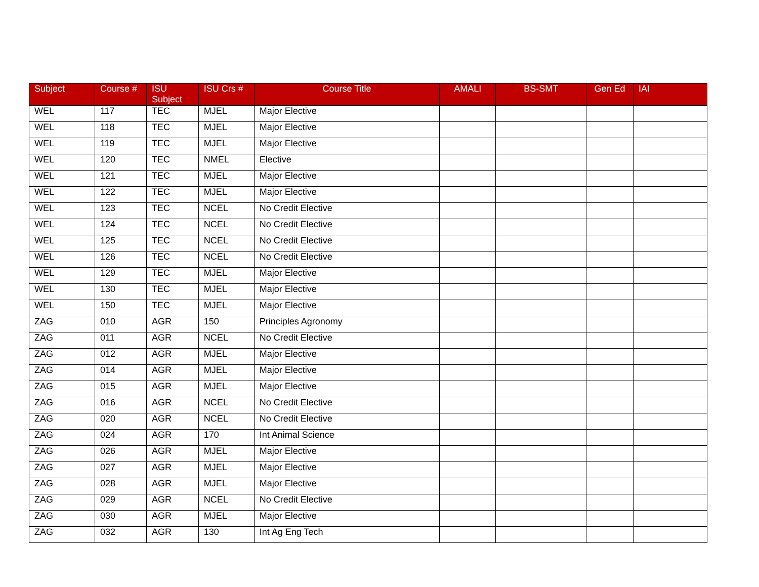| Subject | Course # | ISU Subject | ISU Crs # | Course Title | AMALI | BS-SMT | Gen Ed | IAI |
| --- | --- | --- | --- | --- | --- | --- | --- | --- |
| WEL | 117 | TEC | MJEL | Major Elective | | | | |
| WEL | 118 | TEC | MJEL | Major Elective | | | | |
| WEL | 119 | TEC | MJEL | Major Elective | | | | |
| WEL | 120 | TEC | NMEL | Elective | | | | |
| WEL | 121 | TEC | MJEL | Major Elective | | | | |
| WEL | 122 | TEC | MJEL | Major Elective | | | | |
| WEL | 123 | TEC | NCEL | No Credit Elective | | | | |
| WEL | 124 | TEC | NCEL | No Credit Elective | | | | |
| WEL | 125 | TEC | NCEL | No Credit Elective | | | | |
| WEL | 126 | TEC | NCEL | No Credit Elective | | | | |
| WEL | 129 | TEC | MJEL | Major Elective | | | | |
| WEL | 130 | TEC | MJEL | Major Elective | | | | |
| WEL | 150 | TEC | MJEL | Major Elective | | | | |
| ZAG | 010 | AGR | 150 | Principles Agronomy | | | | |
| ZAG | 011 | AGR | NCEL | No Credit Elective | | | | |
| ZAG | 012 | AGR | MJEL | Major Elective | | | | |
| ZAG | 014 | AGR | MJEL | Major Elective | | | | |
| ZAG | 015 | AGR | MJEL | Major Elective | | | | |
| ZAG | 016 | AGR | NCEL | No Credit Elective | | | | |
| ZAG | 020 | AGR | NCEL | No Credit Elective | | | | |
| ZAG | 024 | AGR | 170 | Int Animal Science | | | | |
| ZAG | 026 | AGR | MJEL | Major Elective | | | | |
| ZAG | 027 | AGR | MJEL | Major Elective | | | | |
| ZAG | 028 | AGR | MJEL | Major Elective | | | | |
| ZAG | 029 | AGR | NCEL | No Credit Elective | | | | |
| ZAG | 030 | AGR | MJEL | Major Elective | | | | |
| ZAG | 032 | AGR | 130 | Int Ag Eng Tech | | | | |